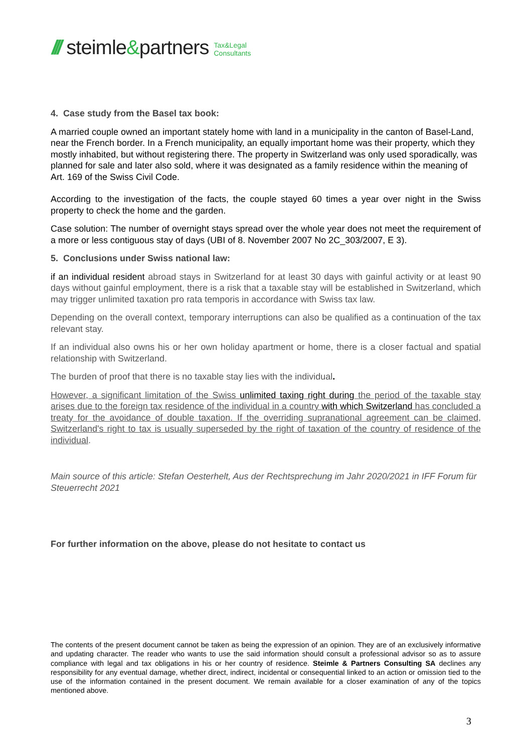/// steimle&partners Tax&Legal
Consultants
4. Case study from the Basel tax book:
A married couple owned an important stately home with land in a municipality in the canton of Basel-Land, near the French border. In a French municipality, an equally important home was their property, which they mostly inhabited, but without registering there. The property in Switzerland was only used sporadically, was planned for sale and later also sold, where it was designated as a family residence within the meaning of Art. 169 of the Swiss Civil Code.
According to the investigation of the facts, the couple stayed 60 times a year over night in the Swiss property to check the home and the garden.
Case solution: The number of overnight stays spread over the whole year does not meet the requirement of a more or less contiguous stay of days (UBI of 8. November 2007 No 2C_303/2007, E 3).
5. Conclusions under Swiss national law:
if an individual resident abroad stays in Switzerland for at least 30 days with gainful activity or at least 90 days without gainful employment, there is a risk that a taxable stay will be established in Switzerland, which may trigger unlimited taxation pro rata temporis in accordance with Swiss tax law.
Depending on the overall context, temporary interruptions can also be qualified as a continuation of the tax relevant stay.
If an individual also owns his or her own holiday apartment or home, there is a closer factual and spatial relationship with Switzerland.
The burden of proof that there is no taxable stay lies with the individual.
However, a significant limitation of the Swiss unlimited taxing right during the period of the taxable stay arises due to the foreign tax residence of the individual in a country with which Switzerland has concluded a treaty for the avoidance of double taxation. If the overriding supranational agreement can be claimed, Switzerland's right to tax is usually superseded by the right of taxation of the country of residence of the individual.
Main source of this article: Stefan Oesterhelt, Aus der Rechtsprechung im Jahr 2020/2021 in IFF Forum für Steuerrecht 2021
For further information on the above, please do not hesitate to contact us
The contents of the present document cannot be taken as being the expression of an opinion. They are of an exclusively informative and updating character. The reader who wants to use the said information should consult a professional advisor so as to assure compliance with legal and tax obligations in his or her country of residence. Steimle & Partners Consulting SA declines any responsibility for any eventual damage, whether direct, indirect, incidental or consequential linked to an action or omission tied to the use of the information contained in the present document. We remain available for a closer examination of any of the topics mentioned above.
3